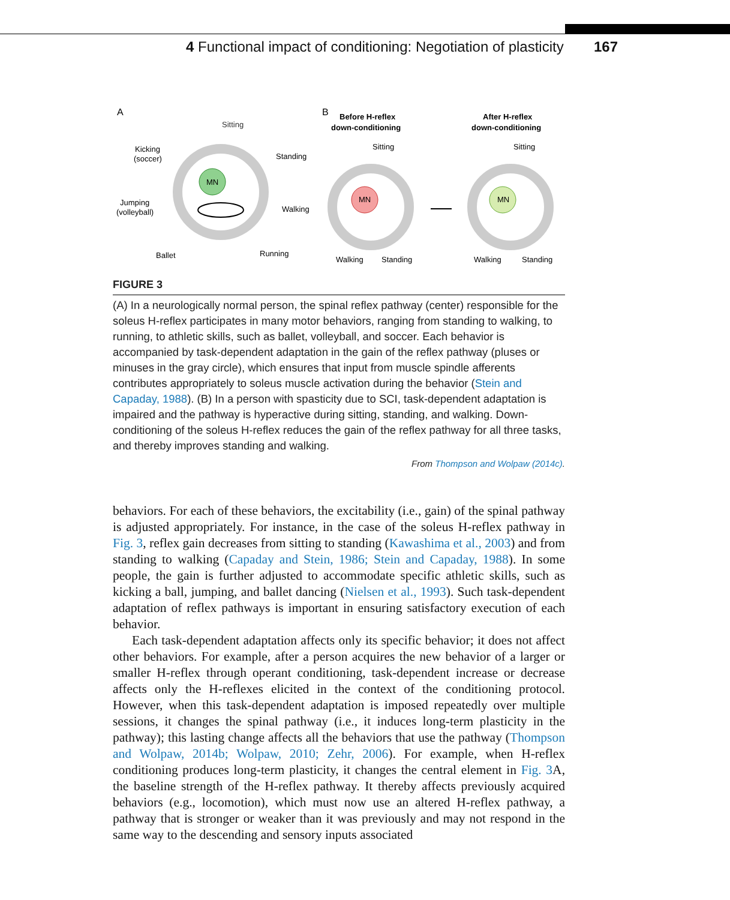4 Functional impact of conditioning: Negotiation of plasticity 167
A
MN
Sitting
Standing
Walking
Running
Ballet
Kicking
(soccer)
Jumping
(volleyball)
B
Before H-reflex
down-conditioning
After H-reflex
down-conditioning
MN
Sitting
Walking
Standing
MN
Sitting
Walking
Standing
FIGURE 3
(A) In a neurologically normal person, the spinal reflex pathway (center) responsible for the soleus H-reflex participates in many motor behaviors, ranging from standing to walking, to running, to athletic skills, such as ballet, volleyball, and soccer. Each behavior is accompanied by task-dependent adaptation in the gain of the reflex pathway (pluses or minuses in the gray circle), which ensures that input from muscle spindle afferents contributes appropriately to soleus muscle activation during the behavior (Stein and Capaday, 1988). (B) In a person with spasticity due to SCI, task-dependent adaptation is impaired and the pathway is hyperactive during sitting, standing, and walking. Down-conditioning of the soleus H-reflex reduces the gain of the reflex pathway for all three tasks, and thereby improves standing and walking.
From Thompson and Wolpaw (2014c).
behaviors. For each of these behaviors, the excitability (i.e., gain) of the spinal pathway is adjusted appropriately. For instance, in the case of the soleus H-reflex pathway in Fig. 3, reflex gain decreases from sitting to standing (Kawashima et al., 2003) and from standing to walking (Capaday and Stein, 1986; Stein and Capaday, 1988). In some people, the gain is further adjusted to accommodate specific athletic skills, such as kicking a ball, jumping, and ballet dancing (Nielsen et al., 1993). Such task-dependent adaptation of reflex pathways is important in ensuring satisfactory execution of each behavior.
Each task-dependent adaptation affects only its specific behavior; it does not affect other behaviors. For example, after a person acquires the new behavior of a larger or smaller H-reflex through operant conditioning, task-dependent increase or decrease affects only the H-reflexes elicited in the context of the conditioning protocol. However, when this task-dependent adaptation is imposed repeatedly over multiple sessions, it changes the spinal pathway (i.e., it induces long-term plasticity in the pathway); this lasting change affects all the behaviors that use the pathway (Thompson and Wolpaw, 2014b; Wolpaw, 2010; Zehr, 2006). For example, when H-reflex conditioning produces long-term plasticity, it changes the central element in Fig. 3 A, the baseline strength of the H-reflex pathway. It thereby affects previously acquired behaviors (e.g., locomotion), which must now use an altered H-reflex pathway, a pathway that is stronger or weaker than it was previously and may not respond in the same way to the descending and sensory inputs associated